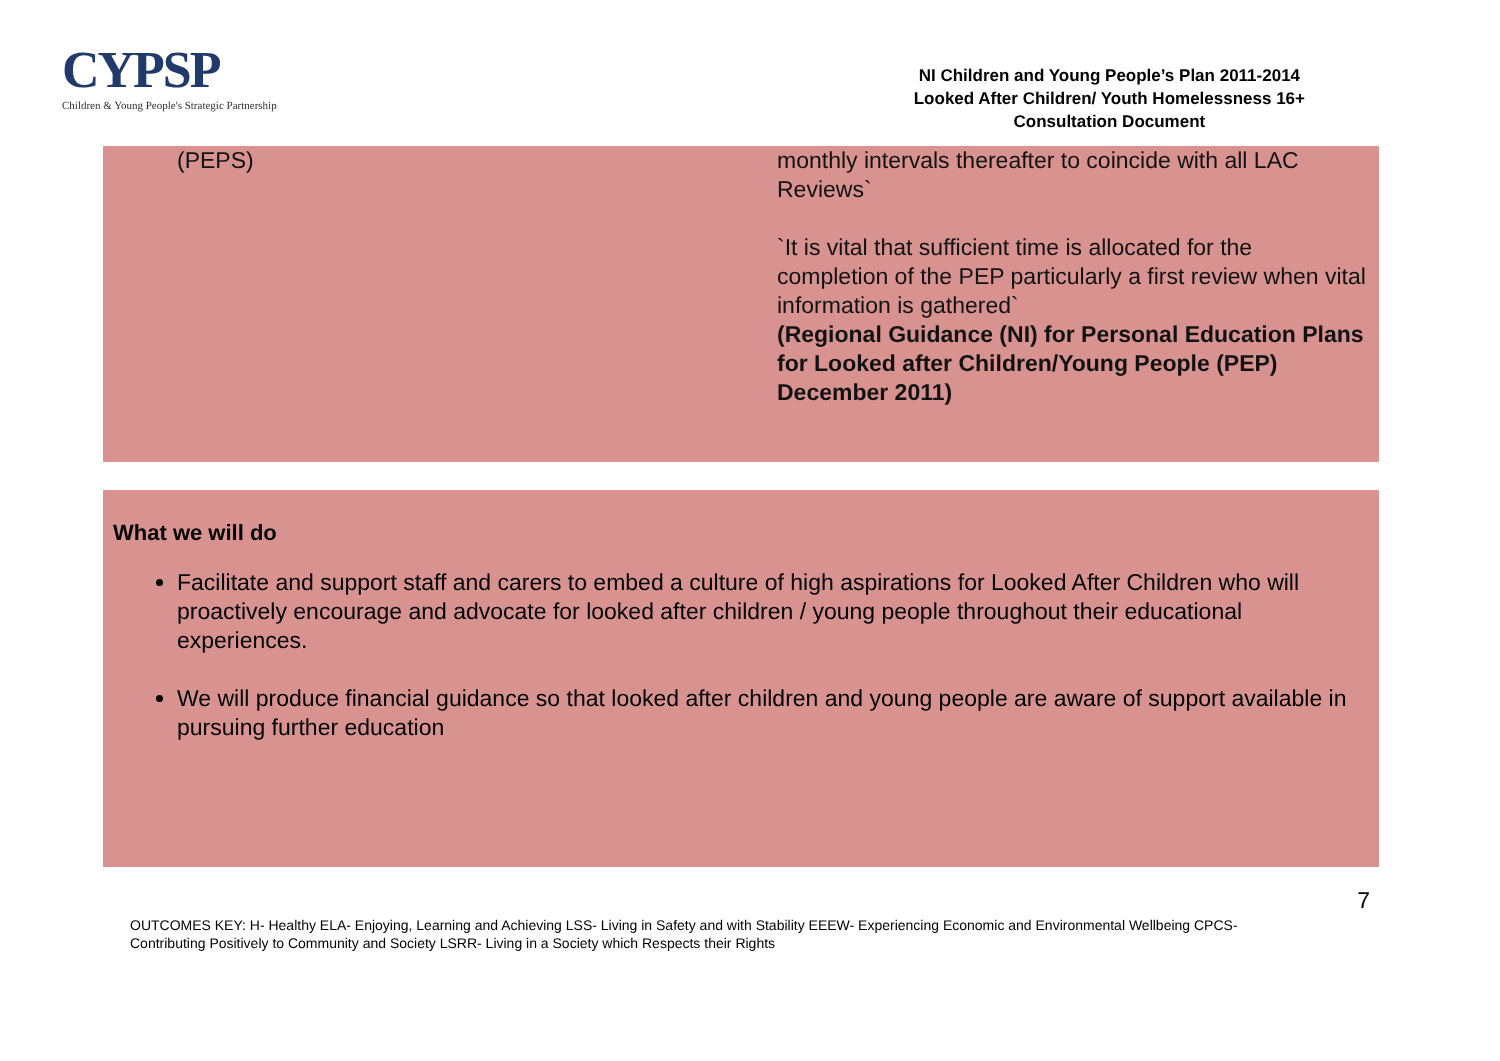CYPSP
Children & Young People's Strategic Partnership
NI Children and Young People’s Plan 2011-2014
Looked After Children/ Youth Homelessness 16+
Consultation Document
| (PEPS) | monthly intervals thereafter to coincide with all LAC Reviews` `It is vital that sufficient time is allocated for the completion of the PEP particularly a first review when vital information is gathered` (Regional Guidance (NI) for Personal Education Plans for Looked after Children/Young People (PEP) December 2011) |
What we will do
Facilitate and support staff and carers to embed a culture of high aspirations for Looked After Children who will proactively encourage and advocate for looked after children / young people throughout their educational experiences.
We will produce financial guidance so that looked after children and young people are aware of support available in pursuing further education
7
OUTCOMES KEY: H- Healthy ELA- Enjoying, Learning and Achieving LSS- Living in Safety and with Stability EEEW- Experiencing Economic and Environmental Wellbeing CPCS- Contributing Positively to Community and Society LSRR- Living in a Society which Respects their Rights